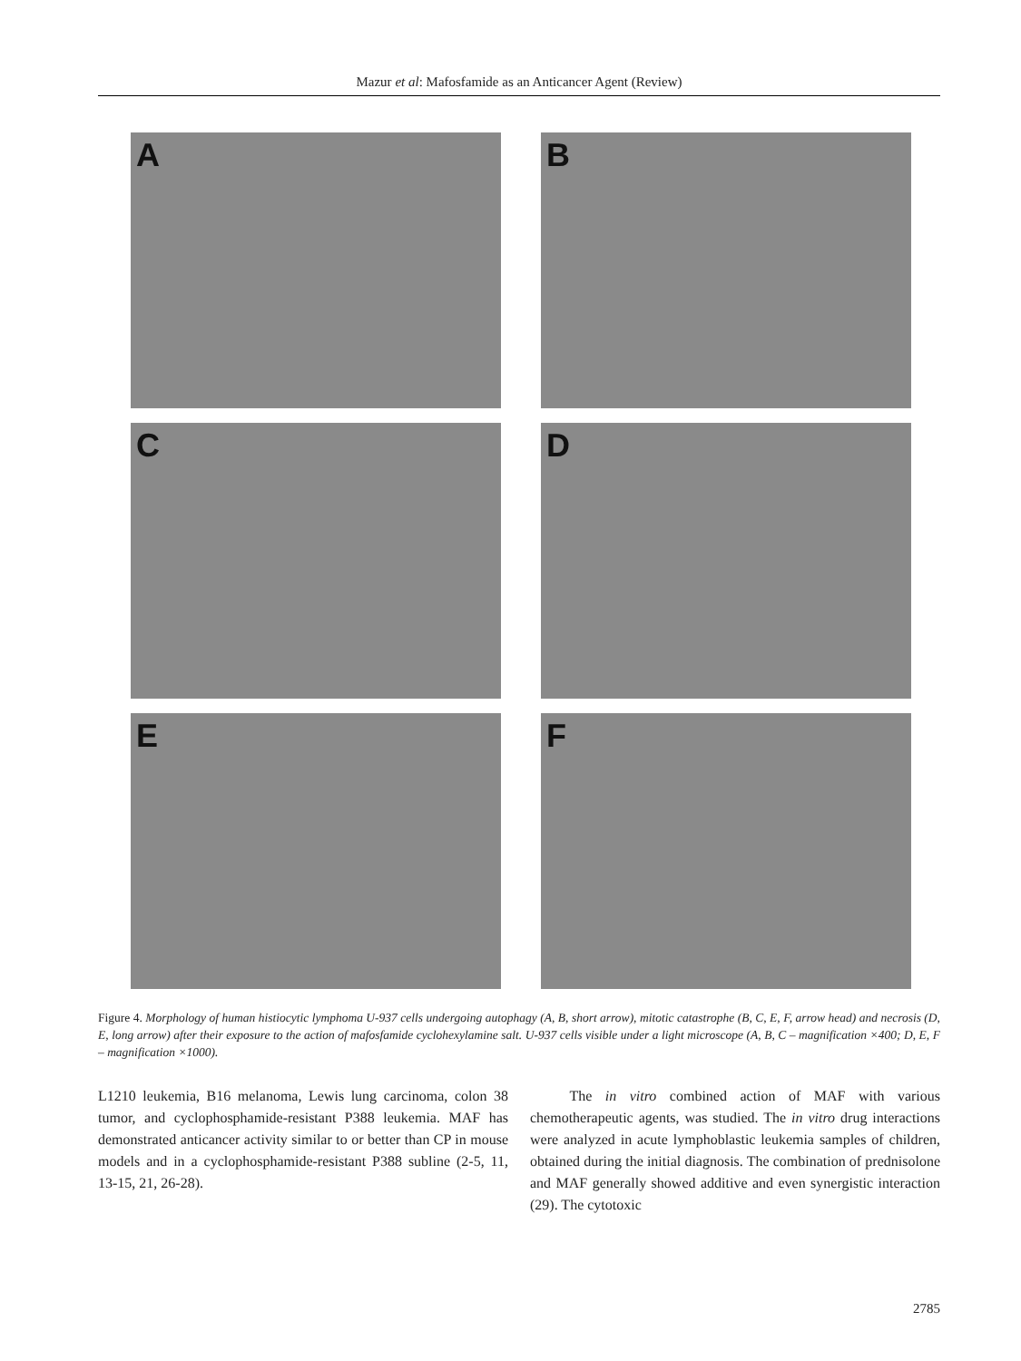Mazur et al: Mafosfamide as an Anticancer Agent (Review)
A
B
C
D
E
F
Figure 4. Morphology of human histiocytic lymphoma U-937 cells undergoing autophagy (A, B, short arrow), mitotic catastrophe (B, C, E, F, arrow head) and necrosis (D, E, long arrow) after their exposure to the action of mafosfamide cyclohexylamine salt. U-937 cells visible under a light microscope (A, B, C – magnification ×400; D, E, F – magnification ×1000).
L1210 leukemia, B16 melanoma, Lewis lung carcinoma, colon 38 tumor, and cyclophosphamide-resistant P388 leukemia. MAF has demonstrated anticancer activity similar to or better than CP in mouse models and in a cyclophosphamide-resistant P388 subline (2-5, 11, 13-15, 21, 26-28).
The in vitro combined action of MAF with various chemotherapeutic agents, was studied. The in vitro drug interactions were analyzed in acute lymphoblastic leukemia samples of children, obtained during the initial diagnosis. The combination of prednisolone and MAF generally showed additive and even synergistic interaction (29). The cytotoxic
2785